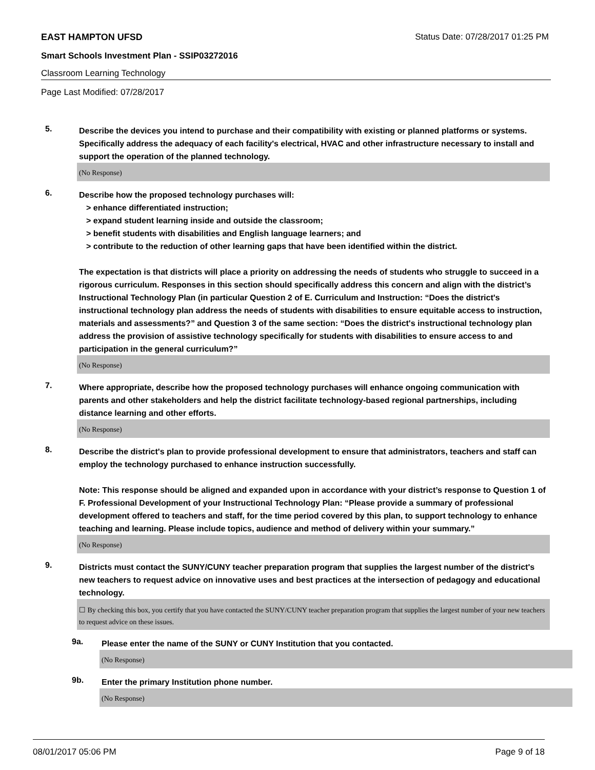EAST HAMPTON UFSD Status Date: 07/28/2017 01:25 PM
Smart Schools Investment Plan - SSIP03272016
Classroom Learning Technology
Page Last Modified: 07/28/2017
5.
Describe the devices you intend to purchase and their compatibility with existing or planned platforms or systems. Specifically address the adequacy of each facility's electrical, HVAC and other infrastructure necessary to install and support the operation of the planned technology.
(No Response)
6.
Describe how the proposed technology purchases will:
> enhance differentiated instruction;
> expand student learning inside and outside the classroom;
> benefit students with disabilities and English language learners; and
> contribute to the reduction of other learning gaps that have been identified within the district.
The expectation is that districts will place a priority on addressing the needs of students who struggle to succeed in a rigorous curriculum. Responses in this section should specifically address this concern and align with the district’s Instructional Technology Plan (in particular Question 2 of E. Curriculum and Instruction: “Does the district's instructional technology plan address the needs of students with disabilities to ensure equitable access to instruction, materials and assessments?” and Question 3 of the same section: “Does the district's instructional technology plan address the provision of assistive technology specifically for students with disabilities to ensure access to and participation in the general curriculum?”
(No Response)
7.
Where appropriate, describe how the proposed technology purchases will enhance ongoing communication with parents and other stakeholders and help the district facilitate technology-based regional partnerships, including distance learning and other efforts.
(No Response)
8.
Describe the district's plan to provide professional development to ensure that administrators, teachers and staff can employ the technology purchased to enhance instruction successfully.
Note: This response should be aligned and expanded upon in accordance with your district’s response to Question 1 of F. Professional Development of your Instructional Technology Plan: “Please provide a summary of professional development offered to teachers and staff, for the time period covered by this plan, to support technology to enhance teaching and learning. Please include topics, audience and method of delivery within your summary.”
(No Response)
9.
Districts must contact the SUNY/CUNY teacher preparation program that supplies the largest number of the district's new teachers to request advice on innovative uses and best practices at the intersection of pedagogy and educational technology.
☐ By checking this box, you certify that you have contacted the SUNY/CUNY teacher preparation program that supplies the largest number of your new teachers to request advice on these issues.
9a.
Please enter the name of the SUNY or CUNY Institution that you contacted.
(No Response)
9b.
Enter the primary Institution phone number.
(No Response)
08/01/2017 05:06 PM Page 9 of 18